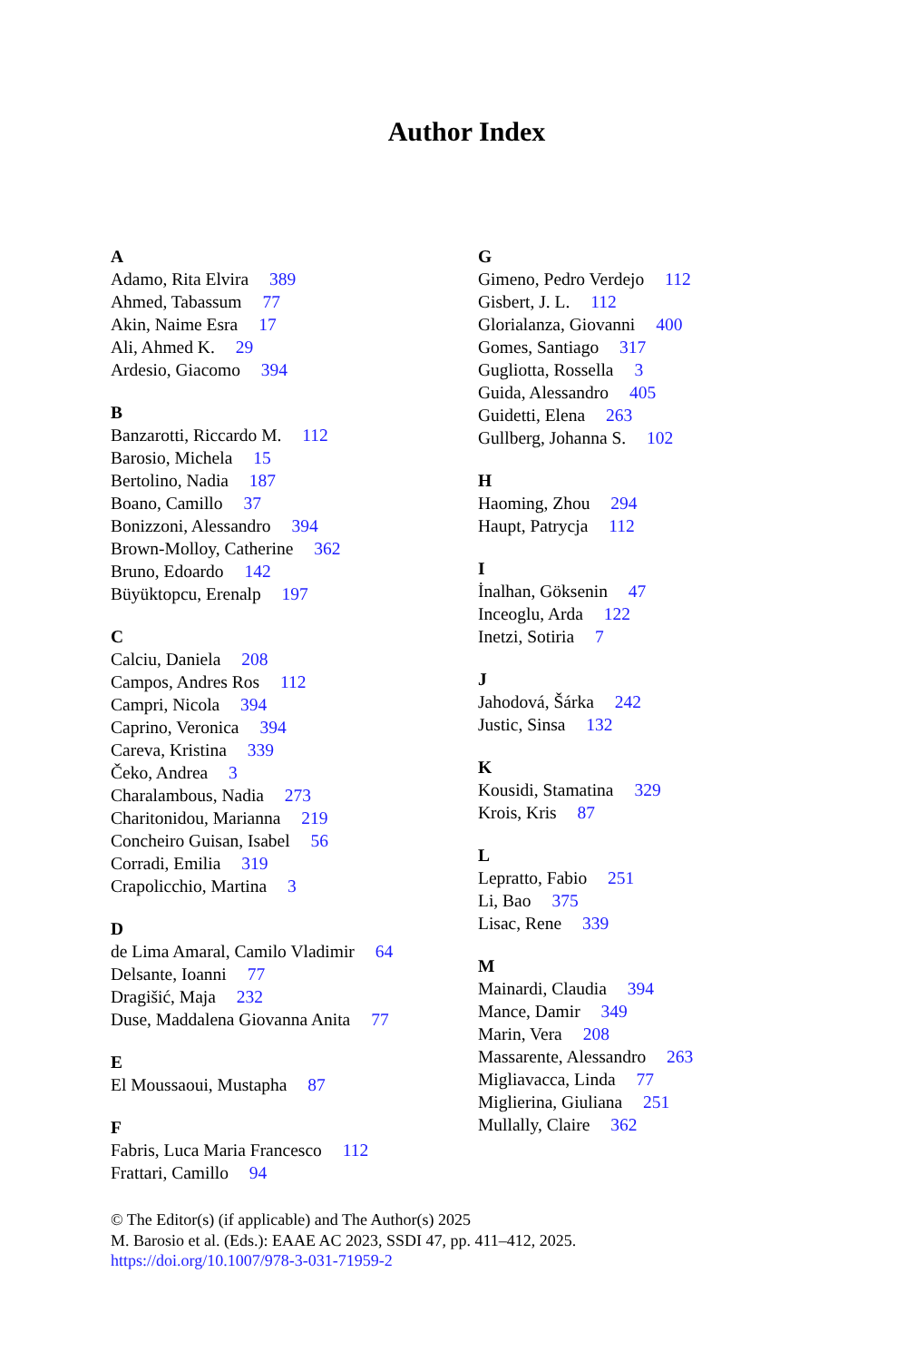Author Index
A
Adamo, Rita Elvira 389
Ahmed, Tabassum 77
Akin, Naime Esra 17
Ali, Ahmed K. 29
Ardesio, Giacomo 394
B
Banzarotti, Riccardo M. 112
Barosio, Michela 15
Bertolino, Nadia 187
Boano, Camillo 37
Bonizzoni, Alessandro 394
Brown-Molloy, Catherine 362
Bruno, Edoardo 142
Büyüktopcu, Erenalp 197
C
Calciu, Daniela 208
Campos, Andres Ros 112
Campri, Nicola 394
Caprino, Veronica 394
Careva, Kristina 339
Čeko, Andrea 3
Charalambous, Nadia 273
Charitonidou, Marianna 219
Concheiro Guisan, Isabel 56
Corradi, Emilia 319
Crapolicchio, Martina 3
D
de Lima Amaral, Camilo Vladimir 64
Delsante, Ioanni 77
Dragišić, Maja 232
Duse, Maddalena Giovanna Anita 77
E
El Moussaoui, Mustapha 87
F
Fabris, Luca Maria Francesco 112
Frattari, Camillo 94
G
Gimeno, Pedro Verdejo 112
Gisbert, J. L. 112
Glorialanza, Giovanni 400
Gomes, Santiago 317
Gugliotta, Rossella 3
Guida, Alessandro 405
Guidetti, Elena 263
Gullberg, Johanna S. 102
H
Haoming, Zhou 294
Haupt, Patrycja 112
I
İnalhan, Göksenin 47
Inceoglu, Arda 122
Inetzi, Sotiria 7
J
Jahodová, Šárka 242
Justic, Sinsa 132
K
Kousidi, Stamatina 329
Krois, Kris 87
L
Lepratto, Fabio 251
Li, Bao 375
Lisac, Rene 339
M
Mainardi, Claudia 394
Mance, Damir 349
Marin, Vera 208
Massarente, Alessandro 263
Migliavacca, Linda 77
Miglierina, Giuliana 251
Mullally, Claire 362
© The Editor(s) (if applicable) and The Author(s) 2025
M. Barosio et al. (Eds.): EAAE AC 2023, SSDI 47, pp. 411–412, 2025.
https://doi.org/10.1007/978-3-031-71959-2